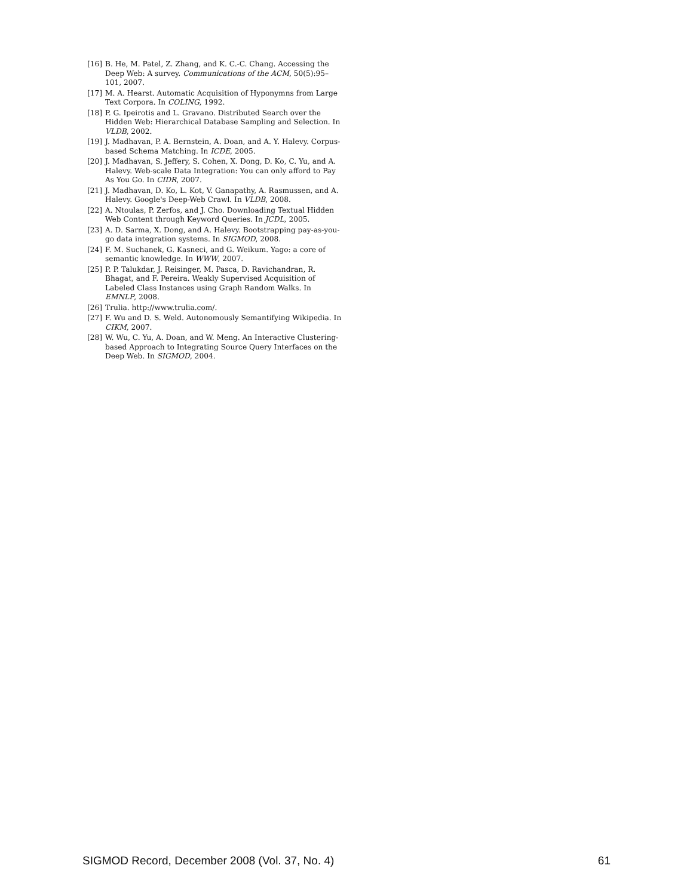[16] B. He, M. Patel, Z. Zhang, and K. C.-C. Chang. Accessing the Deep Web: A survey. Communications of the ACM, 50(5):95–101, 2007.
[17] M. A. Hearst. Automatic Acquisition of Hyponymns from Large Text Corpora. In COLING, 1992.
[18] P. G. Ipeirotis and L. Gravano. Distributed Search over the Hidden Web: Hierarchical Database Sampling and Selection. In VLDB, 2002.
[19] J. Madhavan, P. A. Bernstein, A. Doan, and A. Y. Halevy. Corpus-based Schema Matching. In ICDE, 2005.
[20] J. Madhavan, S. Jeffery, S. Cohen, X. Dong, D. Ko, C. Yu, and A. Halevy. Web-scale Data Integration: You can only afford to Pay As You Go. In CIDR, 2007.
[21] J. Madhavan, D. Ko, L. Kot, V. Ganapathy, A. Rasmussen, and A. Halevy. Google's Deep-Web Crawl. In VLDB, 2008.
[22] A. Ntoulas, P. Zerfos, and J. Cho. Downloading Textual Hidden Web Content through Keyword Queries. In JCDL, 2005.
[23] A. D. Sarma, X. Dong, and A. Halevy. Bootstrapping pay-as-you-go data integration systems. In SIGMOD, 2008.
[24] F. M. Suchanek, G. Kasneci, and G. Weikum. Yago: a core of semantic knowledge. In WWW, 2007.
[25] P. P. Talukdar, J. Reisinger, M. Pasca, D. Ravichandran, R. Bhagat, and F. Pereira. Weakly Supervised Acquisition of Labeled Class Instances using Graph Random Walks. In EMNLP, 2008.
[26] Trulia. http://www.trulia.com/.
[27] F. Wu and D. S. Weld. Autonomously Semantifying Wikipedia. In CIKM, 2007.
[28] W. Wu, C. Yu, A. Doan, and W. Meng. An Interactive Clustering-based Approach to Integrating Source Query Interfaces on the Deep Web. In SIGMOD, 2004.
SIGMOD Record, December 2008 (Vol. 37, No. 4) 61